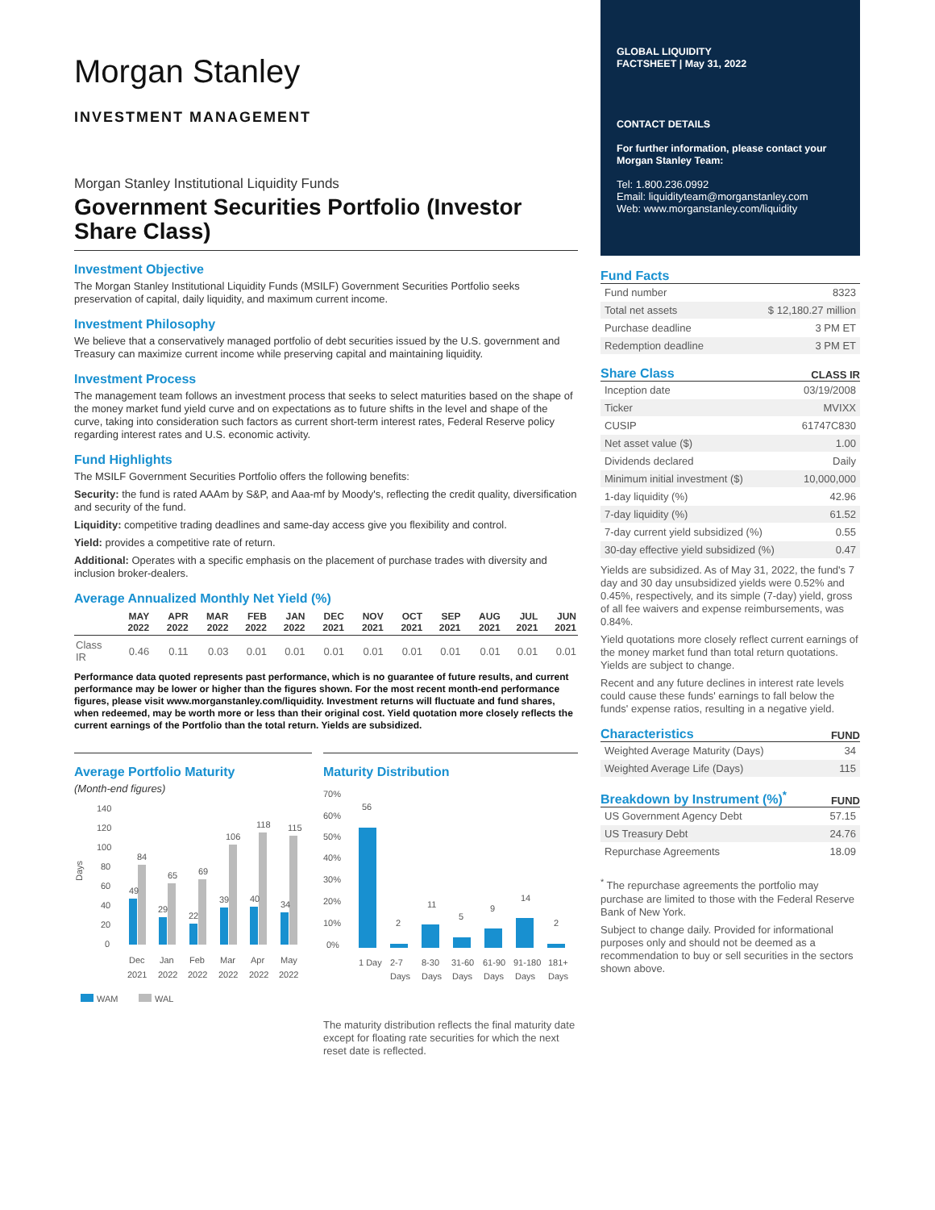Morgan Stanley
INVESTMENT MANAGEMENT
Morgan Stanley Institutional Liquidity Funds
Government Securities Portfolio (Investor Share Class)
Investment Objective
The Morgan Stanley Institutional Liquidity Funds (MSILF) Government Securities Portfolio seeks preservation of capital, daily liquidity, and maximum current income.
Investment Philosophy
We believe that a conservatively managed portfolio of debt securities issued by the U.S. government and Treasury can maximize current income while preserving capital and maintaining liquidity.
Investment Process
The management team follows an investment process that seeks to select maturities based on the shape of the money market fund yield curve and on expectations as to future shifts in the level and shape of the curve, taking into consideration such factors as current short-term interest rates, Federal Reserve policy regarding interest rates and U.S. economic activity.
Fund Highlights
The MSILF Government Securities Portfolio offers the following benefits:
Security: the fund is rated AAAm by S&P, and Aaa-mf by Moody's, reflecting the credit quality, diversification and security of the fund.
Liquidity: competitive trading deadlines and same-day access give you flexibility and control.
Yield: provides a competitive rate of return.
Additional: Operates with a specific emphasis on the placement of purchase trades with diversity and inclusion broker-dealers.
Average Annualized Monthly Net Yield (%)
| | MAY 2022 | APR 2022 | MAR 2022 | FEB 2022 | JAN 2022 | DEC 2021 | NOV 2021 | OCT 2021 | SEP 2021 | AUG 2021 | JUL 2021 | JUN 2021 |
| --- | --- | --- | --- | --- | --- | --- | --- | --- | --- | --- | --- | --- |
| Class IR | 0.46 | 0.11 | 0.03 | 0.01 | 0.01 | 0.01 | 0.01 | 0.01 | 0.01 | 0.01 | 0.01 | 0.01 |
Performance data quoted represents past performance, which is no guarantee of future results, and current performance may be lower or higher than the figures shown. For the most recent month-end performance figures, please visit www.morganstanley.com/liquidity. Investment returns will fluctuate and fund shares, when redeemed, may be worth more or less than their original cost. Yield quotation more closely reflects the current earnings of the Portfolio than the total return. Yields are subsidized.
Average Portfolio Maturity
(Month-end figures)
Days
140
120
100
80
60
40
20
0
49
84
29
65
22
69
39
106
40
118
34
115
Dec
2021
Jan
2022
Feb
2022
Mar
2022
Apr
2022
May
2022
WAM
WAL
Maturity Distribution
70%
60%
50%
40%
30%
20%
10%
0%
56
2
11
5
9
14
2
1 Day
2-7
Days
8-30
Days
31-60
Days
61-90
Days
91-180
Days
181+
Days
The maturity distribution reflects the final maturity date except for floating rate securities for which the next reset date is reflected.
GLOBAL LIQUIDITY
FACTSHEET | May 31, 2022
CONTACT DETAILS
For further information, please contact your Morgan Stanley Team:
Tel: 1.800.236.0992
Email: liquidityteam@morganstanley.com
Web: www.morganstanley.com/liquidity
Fund Facts
| Fund number | 8323 |
| Total net assets | $ 12,180.27 million |
| Purchase deadline | 3 PM ET |
| Redemption deadline | 3 PM ET |
Share Class
CLASS IR
| Inception date | 03/19/2008 |
| Ticker | MVIXX |
| CUSIP | 61747C830 |
| Net asset value ($) | 1.00 |
| Dividends declared | Daily |
| Minimum initial investment ($) | 10,000,000 |
| 1-day liquidity (%) | 42.96 |
| 7-day liquidity (%) | 61.52 |
| 7-day current yield subsidized (%) | 0.55 |
| 30-day effective yield subsidized (%) | 0.47 |
Yields are subsidized. As of May 31, 2022, the fund's 7 day and 30 day unsubsidized yields were 0.52% and 0.45%, respectively, and its simple (7-day) yield, gross of all fee waivers and expense reimbursements, was 0.84%.
Yield quotations more closely reflect current earnings of the money market fund than total return quotations. Yields are subject to change.
Recent and any future declines in interest rate levels could cause these funds' earnings to fall below the funds' expense ratios, resulting in a negative yield.
Characteristics
FUND
| Weighted Average Maturity (Days) | 34 |
| Weighted Average Life (Days) | 115 |
Breakdown by Instrument (%)<sup>*</sup>
FUND
| US Government Agency Debt | 57.15 |
| US Treasury Debt | 24.76 |
| Repurchase Agreements | 18.09 |
<sup>*</sup> The repurchase agreements the portfolio may purchase are limited to those with the Federal Reserve Bank of New York.
Subject to change daily. Provided for informational purposes only and should not be deemed as a recommendation to buy or sell securities in the sectors shown above.